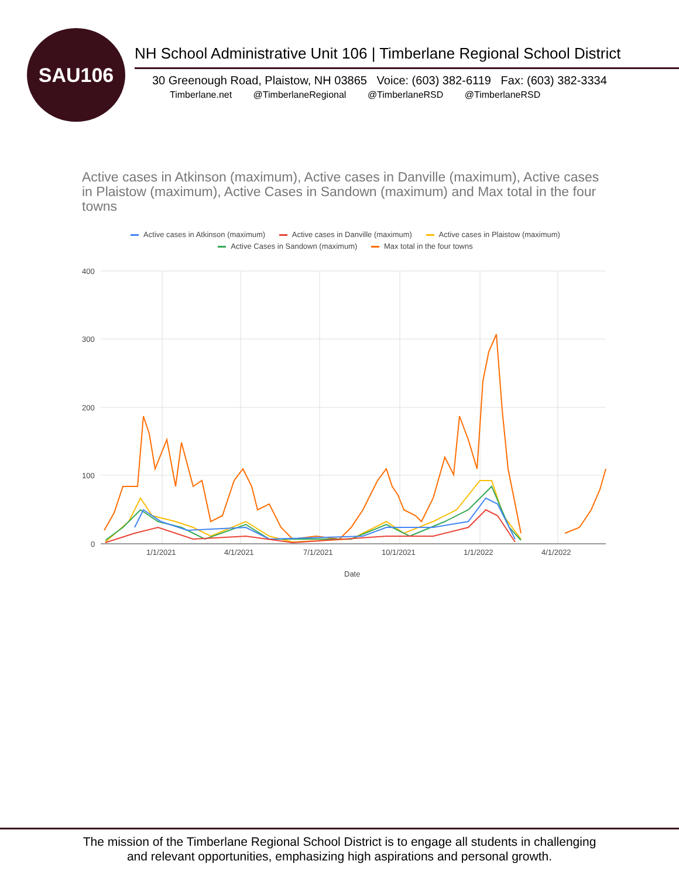SAU106
NH School Administrative Unit 106 | Timberlane Regional School District
30 Greenough Road, Plaistow, NH 03865 Voice: (603) 382-6119 Fax: (603) 382-3334
Timberlane.net @TimberlaneRegional @TimberlaneRSD @TimberlaneRSD
Active cases in Atkinson (maximum), Active cases in Danville (maximum), Active cases in Plaistow (maximum), Active Cases in Sandown (maximum) and Max total in the four towns
Active cases in Atkinson (maximum) Active cases in Danville (maximum) Active cases in Plaistow (maximum)
Active Cases in Sandown (maximum) Max total in the four towns
400
300
200
100
0
1/1/2021
4/1/2021
7/1/2021
10/1/2021
1/1/2022
4/1/2022
Date
The mission of the Timberlane Regional School District is to engage all students in challenging
and relevant opportunities, emphasizing high aspirations and personal growth.